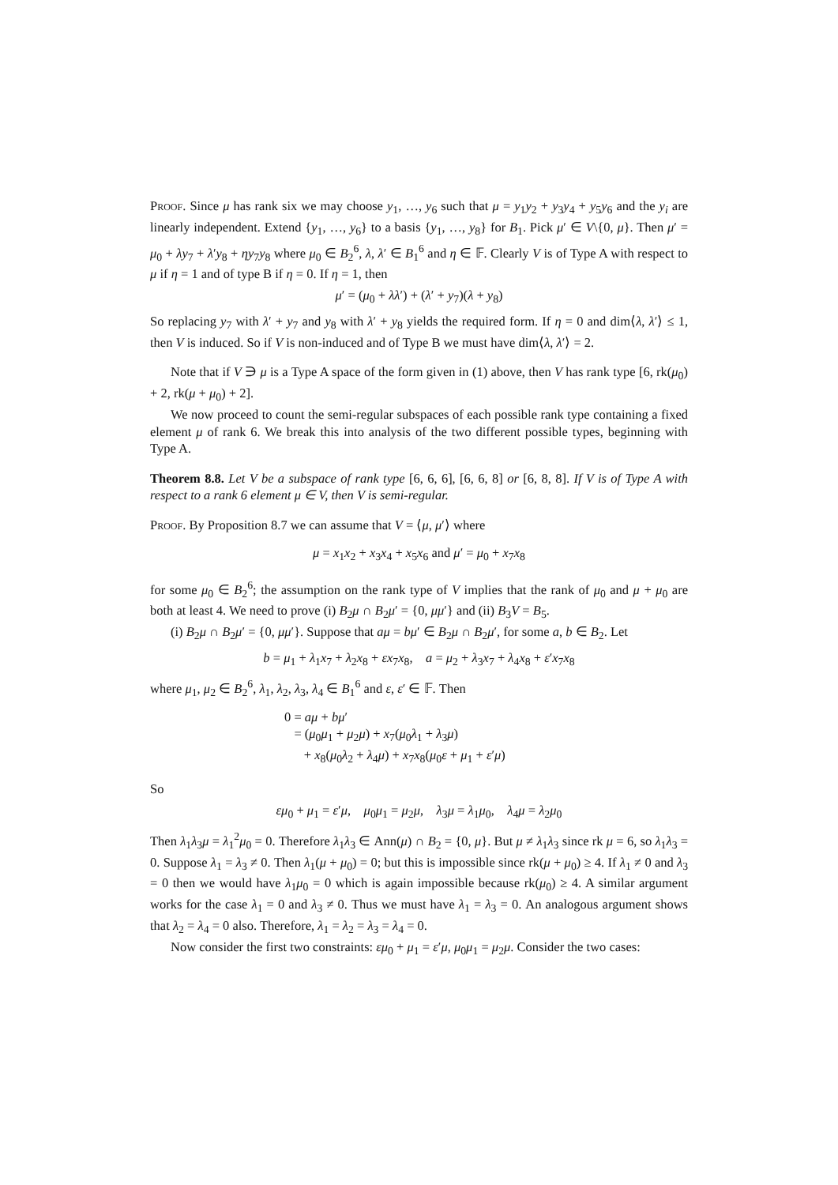Proof. Since μ has rank six we may choose y<sub>1</sub>, …, y<sub>6</sub> such that μ = y<sub>1</sub>y<sub>2</sub> + y<sub>3</sub>y<sub>4</sub> + y<sub>5</sub>y<sub>6</sub> and the y<sub>i</sub> are linearly independent. Extend {y<sub>1</sub>, …, y<sub>6</sub>} to a basis {y<sub>1</sub>, …, y<sub>8</sub>} for B<sub>1</sub>. Pick μ′ ∈ V\{0, μ}. Then μ′ = μ<sub>0</sub> + λy<sub>7</sub> + λ′y<sub>8</sub> + ηy<sub>7</sub>y<sub>8</sub> where μ<sub>0</sub> ∈ B<sub>2</sub><sup>6</sup>, λ, λ′ ∈ B<sub>1</sub><sup>6</sup> and η ∈ 𝔽. Clearly V is of Type A with respect to μ if η = 1 and of type B if η = 0. If η = 1, then
μ′ = (μ<sub>0</sub> + λλ′) + (λ′ + y<sub>7</sub>)(λ + y<sub>8</sub>)
So replacing y<sub>7</sub> with λ′ + y<sub>7</sub> and y<sub>8</sub> with λ′ + y<sub>8</sub> yields the required form. If η = 0 and dim⟨λ, λ′⟩ ≤ 1, then V is induced. So if V is non-induced and of Type B we must have dim⟨λ, λ′⟩ = 2.
Note that if V ∋ μ is a Type A space of the form given in (1) above, then V has rank type [6, rk(μ<sub>0</sub>) + 2, rk(μ + μ<sub>0</sub>) + 2].
We now proceed to count the semi-regular subspaces of each possible rank type containing a fixed element μ of rank 6. We break this into analysis of the two different possible types, beginning with Type A.
Theorem 8.8. Let V be a subspace of rank type [6, 6, 6], [6, 6, 8] or [6, 8, 8]. If V is of Type A with respect to a rank 6 element μ ∈ V, then V is semi-regular.
Proof. By Proposition 8.7 we can assume that V = ⟨μ, μ′⟩ where
μ = x<sub>1</sub>x<sub>2</sub> + x<sub>3</sub>x<sub>4</sub> + x<sub>5</sub>x<sub>6</sub> and μ′ = μ<sub>0</sub> + x<sub>7</sub>x<sub>8</sub>
for some μ<sub>0</sub> ∈ B<sub>2</sub><sup>6</sup>; the assumption on the rank type of V implies that the rank of μ<sub>0</sub> and μ + μ<sub>0</sub> are both at least 4. We need to prove (i) B<sub>2</sub>μ ∩ B<sub>2</sub>μ′ = {0, μμ′} and (ii) B<sub>3</sub>V = B<sub>5</sub>.
(i) B<sub>2</sub>μ ∩ B<sub>2</sub>μ′ = {0, μμ′}. Suppose that aμ = bμ′ ∈ B<sub>2</sub>μ ∩ B<sub>2</sub>μ′, for some a, b ∈ B<sub>2</sub>. Let
b = μ<sub>1</sub> + λ<sub>1</sub>x<sub>7</sub> + λ<sub>2</sub>x<sub>8</sub> + εx<sub>7</sub>x<sub>8</sub>, a = μ<sub>2</sub> + λ<sub>3</sub>x<sub>7</sub> + λ<sub>4</sub>x<sub>8</sub> + ε′x<sub>7</sub>x<sub>8</sub>
where μ<sub>1</sub>, μ<sub>2</sub> ∈ B<sub>2</sub><sup>6</sup>, λ<sub>1</sub>, λ<sub>2</sub>, λ<sub>3</sub>, λ<sub>4</sub> ∈ B<sub>1</sub><sup>6</sup> and ε, ε′ ∈ 𝔽. Then
0 = aμ + bμ′
= (μ<sub>0</sub>μ<sub>1</sub> + μ<sub>2</sub>μ) + x<sub>7</sub>(μ<sub>0</sub>λ<sub>1</sub> + λ<sub>3</sub>μ)
+ x<sub>8</sub>(μ<sub>0</sub>λ<sub>2</sub> + λ<sub>4</sub>μ) + x<sub>7</sub>x<sub>8</sub>(μ<sub>0</sub>ε + μ<sub>1</sub> + ε′μ)
So
εμ<sub>0</sub> + μ<sub>1</sub> = ε′μ, μ<sub>0</sub>μ<sub>1</sub> = μ<sub>2</sub>μ, λ<sub>3</sub>μ = λ<sub>1</sub>μ<sub>0</sub>, λ<sub>4</sub>μ = λ<sub>2</sub>μ<sub>0</sub>
Then λ<sub>1</sub>λ<sub>3</sub>μ = λ<sub>1</sub><sup>2</sup>μ<sub>0</sub> = 0. Therefore λ<sub>1</sub>λ<sub>3</sub> ∈ Ann(μ) ∩ B<sub>2</sub> = {0, μ}. But μ ≠ λ<sub>1</sub>λ<sub>3</sub> since rk μ = 6, so λ<sub>1</sub>λ<sub>3</sub> = 0. Suppose λ<sub>1</sub> = λ<sub>3</sub> ≠ 0. Then λ<sub>1</sub>(μ + μ<sub>0</sub>) = 0; but this is impossible since rk(μ + μ<sub>0</sub>) ≥ 4. If λ<sub>1</sub> ≠ 0 and λ<sub>3</sub> = 0 then we would have λ<sub>1</sub>μ<sub>0</sub> = 0 which is again impossible because rk(μ<sub>0</sub>) ≥ 4. A similar argument works for the case λ<sub>1</sub> = 0 and λ<sub>3</sub> ≠ 0. Thus we must have λ<sub>1</sub> = λ<sub>3</sub> = 0. An analogous argument shows that λ<sub>2</sub> = λ<sub>4</sub> = 0 also. Therefore, λ<sub>1</sub> = λ<sub>2</sub> = λ<sub>3</sub> = λ<sub>4</sub> = 0.
Now consider the first two constraints: εμ<sub>0</sub> + μ<sub>1</sub> = ε′μ, μ<sub>0</sub>μ<sub>1</sub> = μ<sub>2</sub>μ. Consider the two cases: